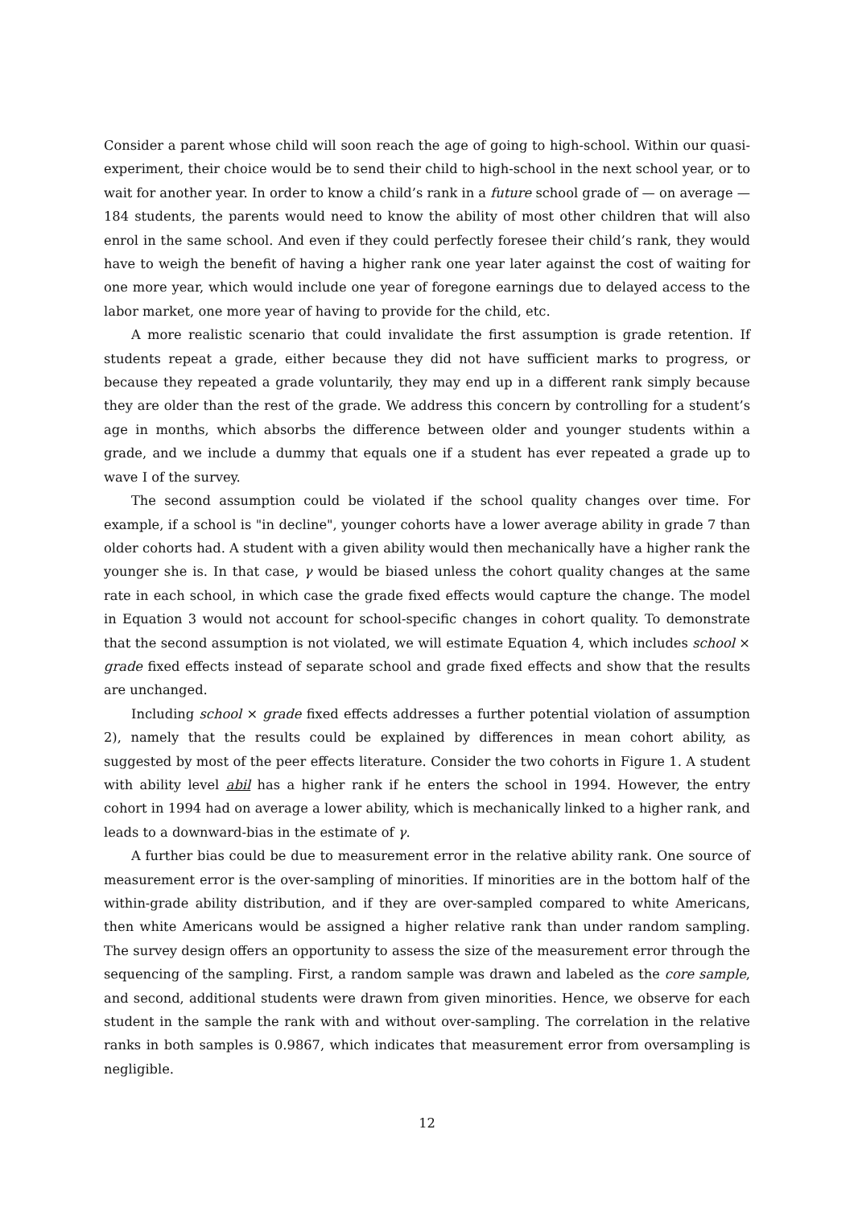Consider a parent whose child will soon reach the age of going to high-school. Within our quasi-experiment, their choice would be to send their child to high-school in the next school year, or to wait for another year. In order to know a child’s rank in a future school grade of — on average — 184 students, the parents would need to know the ability of most other children that will also enrol in the same school. And even if they could perfectly foresee their child’s rank, they would have to weigh the benefit of having a higher rank one year later against the cost of waiting for one more year, which would include one year of foregone earnings due to delayed access to the labor market, one more year of having to provide for the child, etc.
A more realistic scenario that could invalidate the first assumption is grade retention. If students repeat a grade, either because they did not have sufficient marks to progress, or because they repeated a grade voluntarily, they may end up in a different rank simply because they are older than the rest of the grade. We address this concern by controlling for a student’s age in months, which absorbs the difference between older and younger students within a grade, and we include a dummy that equals one if a student has ever repeated a grade up to wave I of the survey.
The second assumption could be violated if the school quality changes over time. For example, if a school is "in decline", younger cohorts have a lower average ability in grade 7 than older cohorts had. A student with a given ability would then mechanically have a higher rank the younger she is. In that case, γ would be biased unless the cohort quality changes at the same rate in each school, in which case the grade fixed effects would capture the change. The model in Equation 3 would not account for school-specific changes in cohort quality. To demonstrate that the second assumption is not violated, we will estimate Equation 4, which includes school × grade fixed effects instead of separate school and grade fixed effects and show that the results are unchanged.
Including school × grade fixed effects addresses a further potential violation of assumption 2), namely that the results could be explained by differences in mean cohort ability, as suggested by most of the peer effects literature. Consider the two cohorts in Figure 1. A student with ability level abil has a higher rank if he enters the school in 1994. However, the entry cohort in 1994 had on average a lower ability, which is mechanically linked to a higher rank, and leads to a downward-bias in the estimate of γ.
A further bias could be due to measurement error in the relative ability rank. One source of measurement error is the over-sampling of minorities. If minorities are in the bottom half of the within-grade ability distribution, and if they are over-sampled compared to white Americans, then white Americans would be assigned a higher relative rank than under random sampling. The survey design offers an opportunity to assess the size of the measurement error through the sequencing of the sampling. First, a random sample was drawn and labeled as the core sample, and second, additional students were drawn from given minorities. Hence, we observe for each student in the sample the rank with and without over-sampling. The correlation in the relative ranks in both samples is 0.9867, which indicates that measurement error from oversampling is negligible.
12